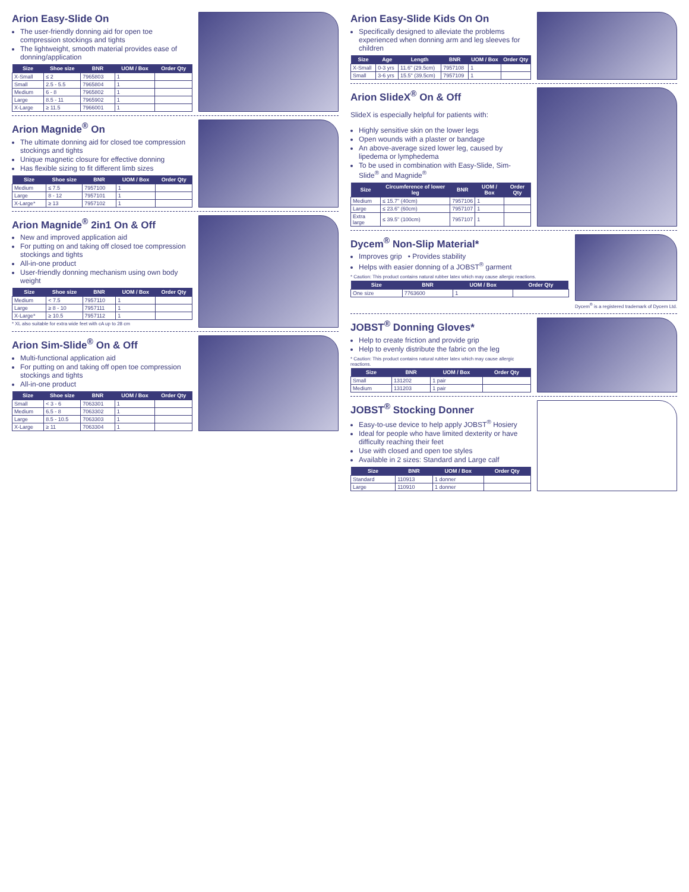Arion Easy-Slide On
The user-friendly donning aid for open toe compression stockings and tights
The lightweight, smooth material provides ease of donning/application
| Size | Shoe size | BNR | UOM / Box | Order Qty |
| --- | --- | --- | --- | --- |
| X-Small | ≤ 2 | 7965803 | 1 | |
| Small | 2.5 - 5.5 | 7965804 | 1 | |
| Medium | 6 - 8 | 7965802 | 1 | |
| Large | 8.5 - 11 | 7965902 | 1 | |
| X-Large | ≥ 11.5 | 7966001 | 1 | |
Arion Magnide<sup>®</sup> On
The ultimate donning aid for closed toe compression stockings and tights
Unique magnetic closure for effective donning
Has flexible sizing to fit different limb sizes
| Size | Shoe size | BNR | UOM / Box | Order Qty |
| --- | --- | --- | --- | --- |
| Medium | ≤ 7.5 | 7957100 | 1 | |
| Large | 8 - 12 | 7957101 | 1 | |
| X-Large* | ≥ 13 | 7957102 | 1 | |
Arion Magnide<sup>®</sup> 2in1 On & Off
New and improved application aid
For putting on and taking off closed toe compression stockings and tights
All-in-one product
User-friendly donning mechanism using own body weight
| Size | Shoe size | BNR | UOM / Box | Order Qty |
| --- | --- | --- | --- | --- |
| Medium | < 7.5 | 7957110 | 1 | |
| Large | ≥ 8 - 10 | 7957111 | 1 | |
| X-Large* | ≥ 10.5 | 7957112 | 1 | |
* XL also suitable for extra wide feet with cA up to 28 cm
Arion Sim-Slide<sup>®</sup> On & Off
Multi-functional application aid
For putting on and taking off open toe compression stockings and tights
All-in-one product
| Size | Shoe size | BNR | UOM / Box | Order Qty |
| --- | --- | --- | --- | --- |
| Small | < 3 - 6 | 7063301 | 1 | |
| Medium | 6.5 - 8 | 7063302 | 1 | |
| Large | 8.5 - 10.5 | 7063303 | 1 | |
| X-Large | ≥ 11 | 7063304 | 1 | |
Arion Easy-Slide Kids On On
Specifically designed to alleviate the problems experienced when donning arm and leg sleeves for children
| Size | Age | Length | BNR | UOM / Box | Order Qty |
| --- | --- | --- | --- | --- | --- |
| X-Small | 0-3 yrs | 11.6" (29.5cm) | 7957108 | 1 | |
| Small | 3-6 yrs | 15.5" (39.5cm) | 7957109 | 1 | |
Arion SlideX<sup>®</sup> On & Off
SlideX is especially helpful for patients with:
Highly sensitive skin on the lower legs
Open wounds with a plaster or bandage
An above-average sized lower leg, caused by lipedema or lymphedema
To be used in combination with Easy-Slide, Sim-Slide<sup>®</sup> and Magnide<sup>®</sup>
| Size | Circumference of lower leg | BNR | UOM / Box | Order Qty |
| --- | --- | --- | --- | --- |
| Medium | ≤ 15.7" (40cm) | 7957106 | 1 | |
| Large | ≤ 23.6" (60cm) | 7957107 | 1 | |
| Extra large | ≤ 39.5" (100cm) | 7957107 | 1 | |
Dycem<sup>®</sup> Non-Slip Material*
Improves grip • Provides stability
Helps with easier donning of a JOBST<sup>®</sup> garment
* Caution: This product contains natural rubber latex which may cause allergic reactions.
| Size | BNR | UOM / Box | Order Qty |
| --- | --- | --- | --- |
| One size | 7763600 | 1 | |
Dycem<sup>®</sup> is a registered trademark of Dycem Ltd.
JOBST<sup>®</sup> Donning Gloves*
Help to create friction and provide grip
Help to evenly distribute the fabric on the leg
* Caution: This product contains natural rubber latex which may cause allergic reactions.
| Size | BNR | UOM / Box | Order Qty |
| --- | --- | --- | --- |
| Small | 131202 | 1 pair | |
| Medium | 131203 | 1 pair | |
JOBST<sup>®</sup> Stocking Donner
Easy-to-use device to help apply JOBST<sup>®</sup> Hosiery
Ideal for people who have limited dexterity or have difficulty reaching their feet
Use with closed and open toe styles
Available in 2 sizes: Standard and Large calf
| Size | BNR | UOM / Box | Order Qty |
| --- | --- | --- | --- |
| Standard | 110913 | 1 donner | |
| Large | 110910 | 1 donner | |